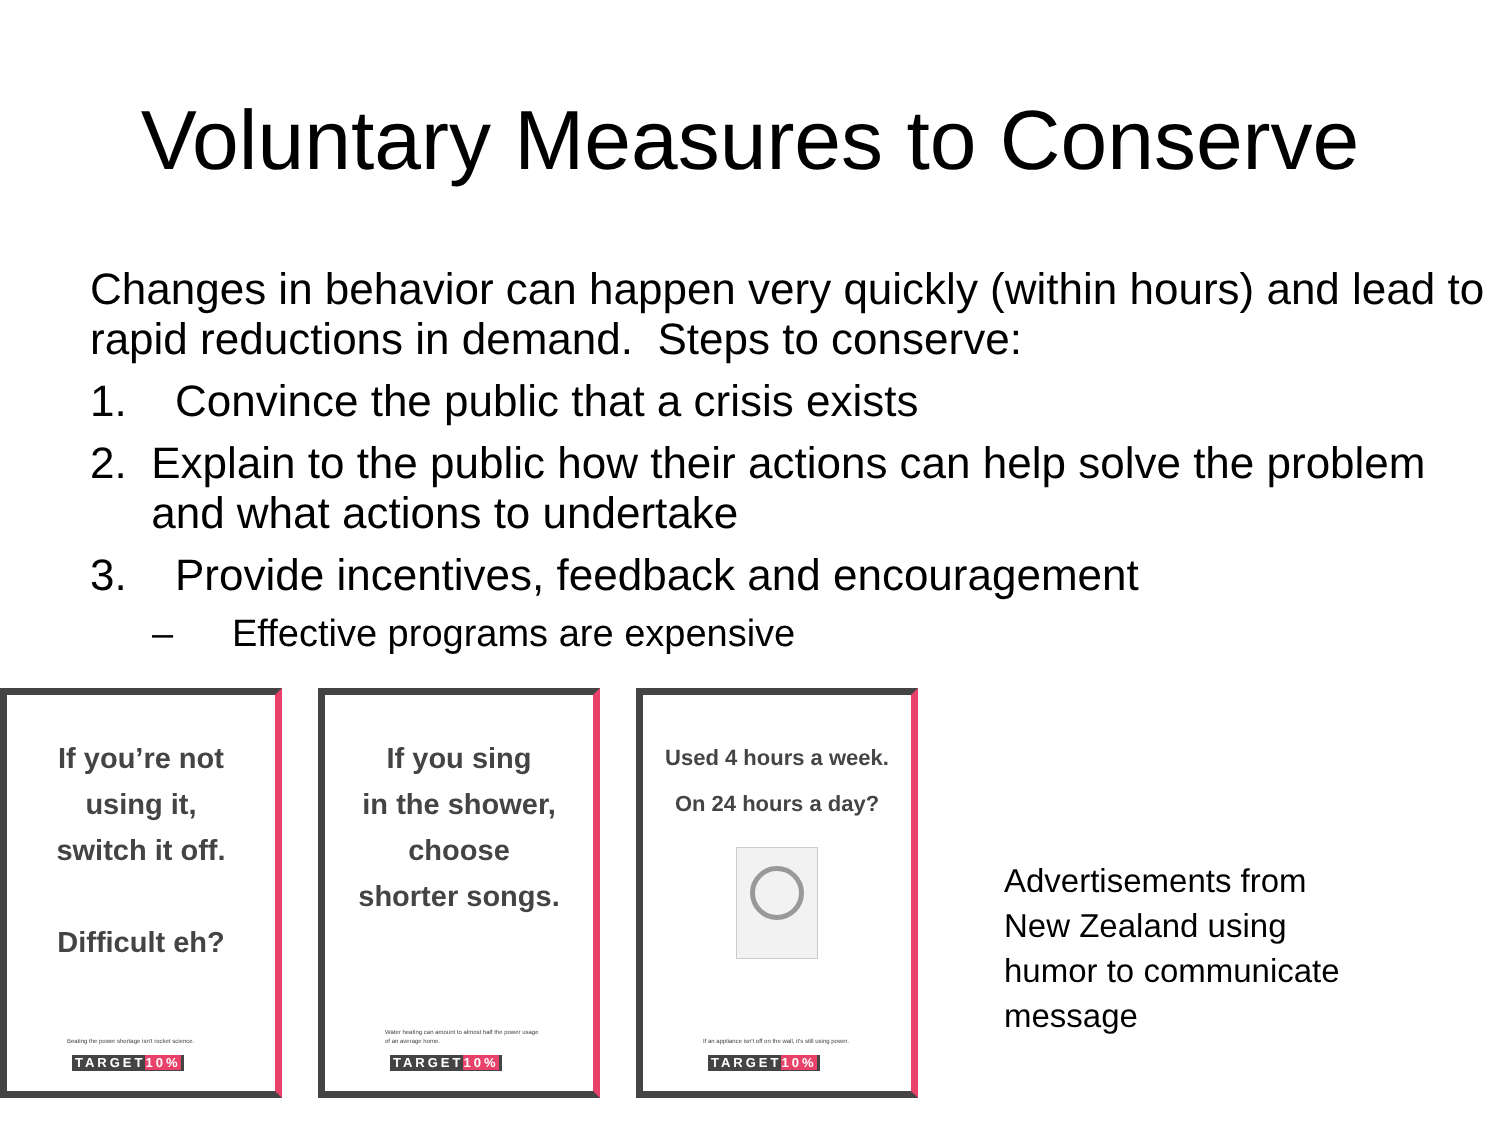Voluntary Measures to Conserve
Changes in behavior can happen very quickly (within hours) and lead to rapid reductions in demand. Steps to conserve:
1. Convince the public that a crisis exists
2. Explain to the public how their actions can help solve the problem and what actions to undertake
3. Provide incentives, feedback and encouragement
– Effective programs are expensive
If you’re not
using it,
switch it off.
Difficult eh?
Beating the power shortage isn't rocket science.
TARGET10%
If you sing
in the shower,
choose
shorter songs.
Water heating can amount to almost half the power usage of an average home.
TARGET10%
Used 4 hours a week.
On 24 hours a day?
If an appliance isn't off on the wall, it's still using power.
TARGET10%
Advertisements from
New Zealand using
humor to communicate
message